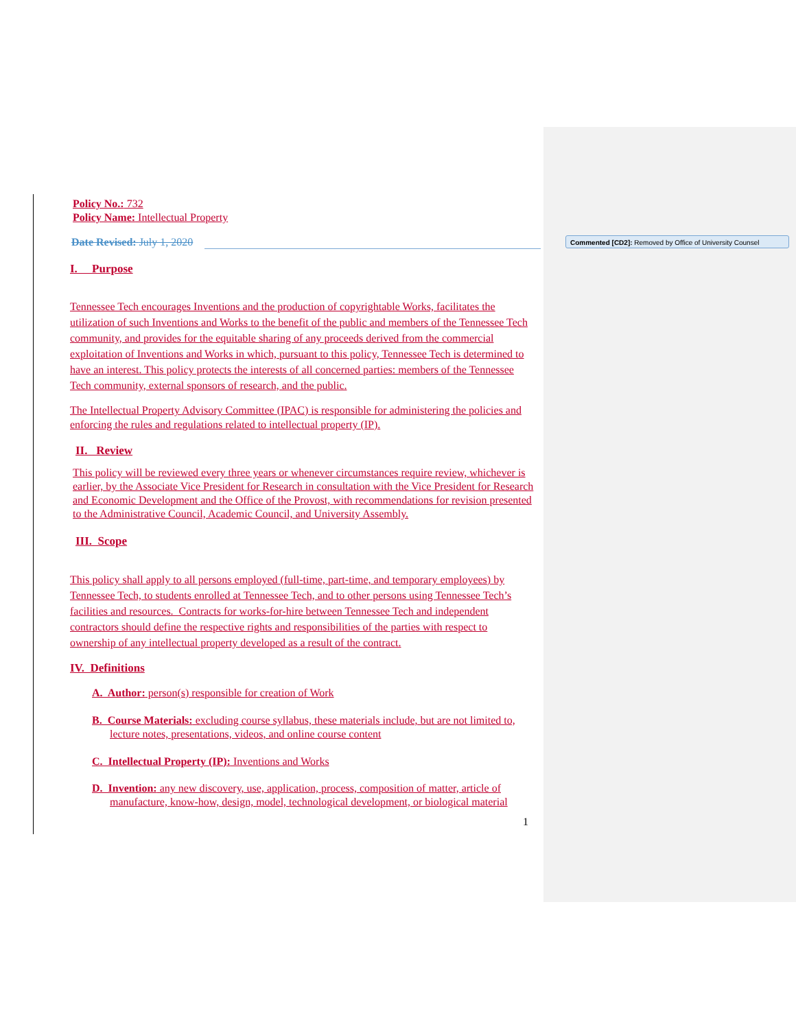Policy No.: 732
Policy Name: Intellectual Property
Date Revised: July 1, 2020
I. Purpose
Tennessee Tech encourages Inventions and the production of copyrightable Works, facilitates the utilization of such Inventions and Works to the benefit of the public and members of the Tennessee Tech community, and provides for the equitable sharing of any proceeds derived from the commercial exploitation of Inventions and Works in which, pursuant to this policy, Tennessee Tech is determined to have an interest. This policy protects the interests of all concerned parties: members of the Tennessee Tech community, external sponsors of research, and the public.
The Intellectual Property Advisory Committee (IPAC) is responsible for administering the policies and enforcing the rules and regulations related to intellectual property (IP).
II. Review
This policy will be reviewed every three years or whenever circumstances require review, whichever is earlier, by the Associate Vice President for Research in consultation with the Vice President for Research and Economic Development and the Office of the Provost, with recommendations for revision presented to the Administrative Council, Academic Council, and University Assembly.
III. Scope
This policy shall apply to all persons employed (full-time, part-time, and temporary employees) by Tennessee Tech, to students enrolled at Tennessee Tech, and to other persons using Tennessee Tech’s facilities and resources. Contracts for works-for-hire between Tennessee Tech and independent contractors should define the respective rights and responsibilities of the parties with respect to ownership of any intellectual property developed as a result of the contract.
IV. Definitions
A. Author: person(s) responsible for creation of Work
B. Course Materials: excluding course syllabus, these materials include, but are not limited to, lecture notes, presentations, videos, and online course content
C. Intellectual Property (IP): Inventions and Works
D. Invention: any new discovery, use, application, process, composition of matter, article of manufacture, know-how, design, model, technological development, or biological material
1
Commented [CD2]: Removed by Office of University Counsel